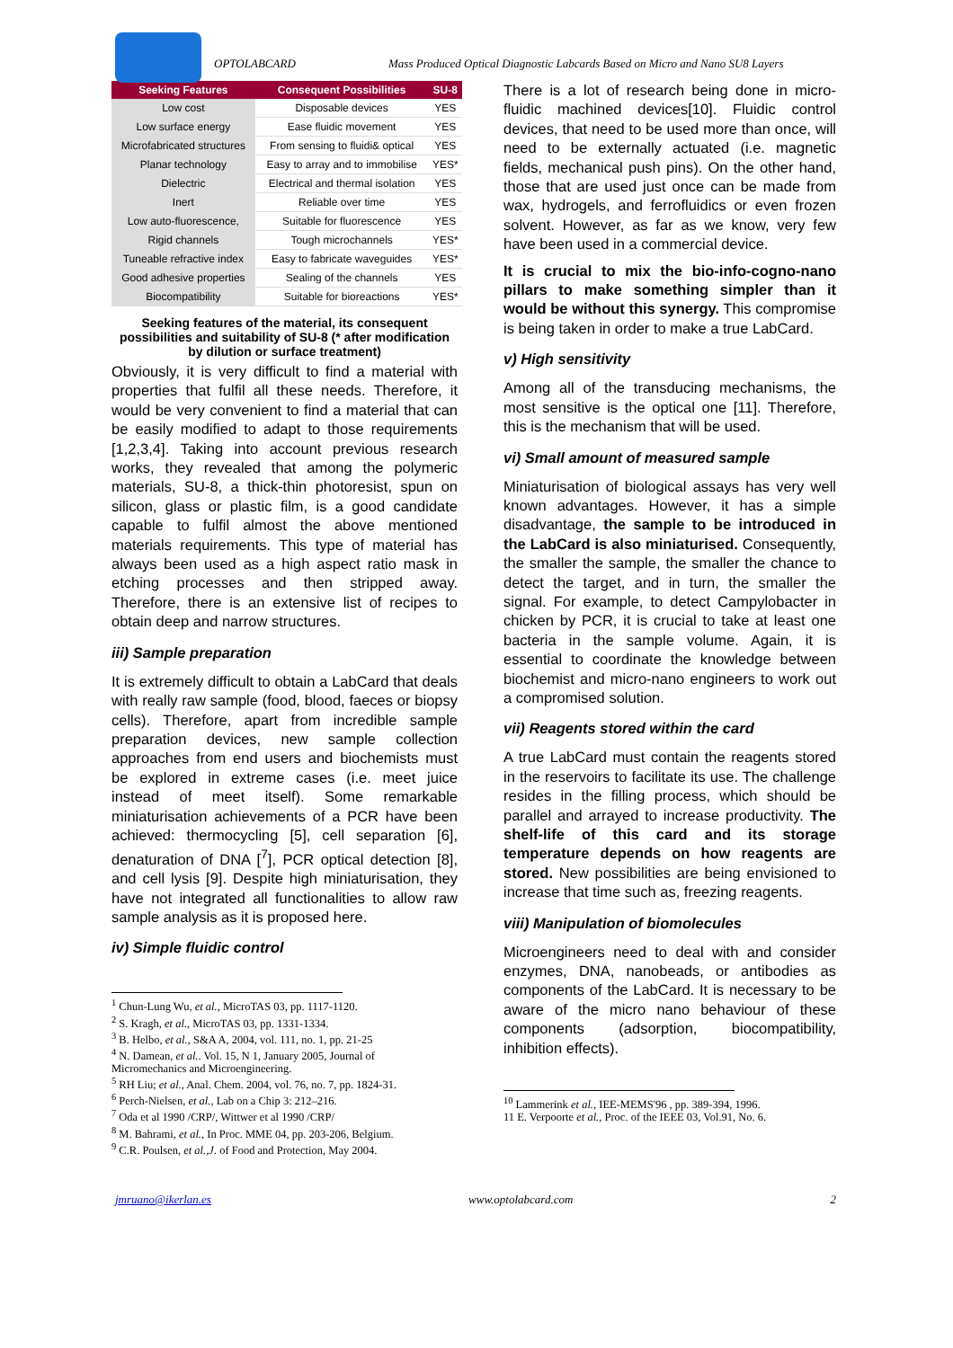OPTOLABCARD Mass Produced Optical Diagnostic Labcards Based on Micro and Nano SU8 Layers
| Seeking Features | Consequent Possibilities | SU-8 |
| --- | --- | --- |
| Low cost | Disposable devices | YES |
| Low surface energy | Ease fluidic movement | YES |
| Microfabricated structures | From sensing to fluidi& optical | YES |
| Planar technology | Easy to array and to immobilise | YES* |
| Dielectric | Electrical and thermal isolation | YES |
| Inert | Reliable over time | YES |
| Low auto-fluorescence, | Suitable for fluorescence | YES |
| Rigid channels | Tough microchannels | YES* |
| Tuneable refractive index | Easy to fabricate waveguides | YES* |
| Good adhesive properties | Sealing of the channels | YES |
| Biocompatibility | Suitable for bioreactions | YES* |
Seeking features of the material, its consequent possibilities and suitability of SU-8 (* after modification by dilution or surface treatment)
Obviously, it is very difficult to find a material with properties that fulfil all these needs. Therefore, it would be very convenient to find a material that can be easily modified to adapt to those requirements [1,2,3,4]. Taking into account previous research works, they revealed that among the polymeric materials, SU-8, a thick-thin photoresist, spun on silicon, glass or plastic film, is a good candidate capable to fulfil almost the above mentioned materials requirements. This type of material has always been used as a high aspect ratio mask in etching processes and then stripped away. Therefore, there is an extensive list of recipes to obtain deep and narrow structures.
iii) Sample preparation
It is extremely difficult to obtain a LabCard that deals with really raw sample (food, blood, faeces or biopsy cells). Therefore, apart from incredible sample preparation devices, new sample collection approaches from end users and biochemists must be explored in extreme cases (i.e. meet juice instead of meet itself). Some remarkable miniaturisation achievements of a PCR have been achieved: thermocycling [5], cell separation [6], denaturation of DNA [<sup>7</sup>], PCR optical detection [8], and cell lysis [9]. Despite high miniaturisation, they have not integrated all functionalities to allow raw sample analysis as it is proposed here.
iv) Simple fluidic control
<sup>1</sup> Chun-Lung Wu, et al., MicroTAS 03, pp. 1117-1120.
<sup>2</sup> S. Kragh, et al., MicroTAS 03, pp. 1331-1334.
<sup>3</sup> B. Helbo, et al., S&A A, 2004, vol. 111, no. 1, pp. 21-25
<sup>4</sup> N. Damean, et al.. Vol. 15, N 1, January 2005, Journal of Micromechanics and Microengineering.
<sup>5</sup> RH Liu; et al., Anal. Chem. 2004, vol. 76, no. 7, pp. 1824-31.
<sup>6</sup> Perch-Nielsen, et al., Lab on a Chip 3: 212–216.
<sup>7</sup> Oda et al 1990 /CRP/, Wittwer et al 1990 /CRP/
<sup>8</sup> M. Bahrami, et al., In Proc. MME 04, pp. 203-206, Belgium.
<sup>9</sup> C.R. Poulsen, et al.,J. of Food and Protection, May 2004.
There is a lot of research being done in micro-fluidic machined devices[10]. Fluidic control devices, that need to be used more than once, will need to be externally actuated (i.e. magnetic fields, mechanical push pins). On the other hand, those that are used just once can be made from wax, hydrogels, and ferrofluidics or even frozen solvent. However, as far as we know, very few have been used in a commercial device.
It is crucial to mix the bio-info-cogno-nano pillars to make something simpler than it would be without this synergy. This compromise is being taken in order to make a true LabCard.
v) High sensitivity
Among all of the transducing mechanisms, the most sensitive is the optical one [11]. Therefore, this is the mechanism that will be used.
vi) Small amount of measured sample
Miniaturisation of biological assays has very well known advantages. However, it has a simple disadvantage, the sample to be introduced in the LabCard is also miniaturised. Consequently, the smaller the sample, the smaller the chance to detect the target, and in turn, the smaller the signal. For example, to detect Campylobacter in chicken by PCR, it is crucial to take at least one bacteria in the sample volume. Again, it is essential to coordinate the knowledge between biochemist and micro-nano engineers to work out a compromised solution.
vii) Reagents stored within the card
A true LabCard must contain the reagents stored in the reservoirs to facilitate its use. The challenge resides in the filling process, which should be parallel and arrayed to increase productivity. The shelf-life of this card and its storage temperature depends on how reagents are stored. New possibilities are being envisioned to increase that time such as, freezing reagents.
viii) Manipulation of biomolecules
Microengineers need to deal with and consider enzymes, DNA, nanobeads, or antibodies as components of the LabCard. It is necessary to be aware of the micro nano behaviour of these components (adsorption, biocompatibility, inhibition effects).
<sup>10</sup> Lammerink et al., IEE-MEMS'96 , pp. 389-394, 1996.
11 E. Verpoorte et al., Proc. of the IEEE 03, Vol.91, No. 6.
jmruano@ikerlan.es www.optolabcard.com 2